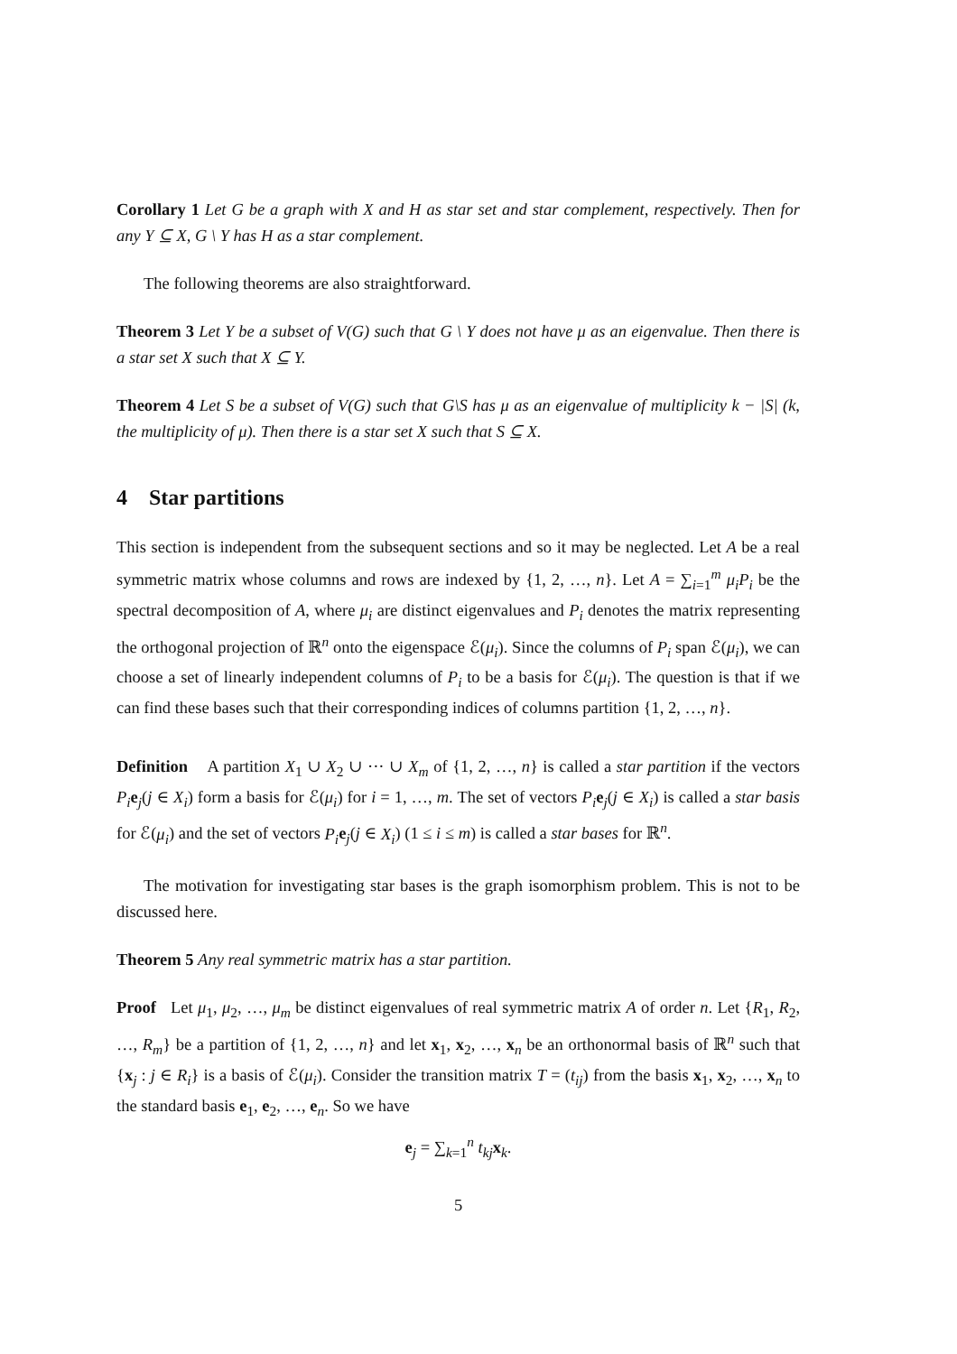Corollary 1 Let G be a graph with X and H as star set and star complement, respectively. Then for any Y ⊆ X, G \ Y has H as a star complement.
The following theorems are also straightforward.
Theorem 3 Let Y be a subset of V(G) such that G \ Y does not have μ as an eigenvalue. Then there is a star set X such that X ⊆ Y.
Theorem 4 Let S be a subset of V(G) such that G\S has μ as an eigenvalue of multiplicity k − |S| (k, the multiplicity of μ). Then there is a star set X such that S ⊆ X.
4 Star partitions
This section is independent from the subsequent sections and so it may be neglected. Let A be a real symmetric matrix whose columns and rows are indexed by {1, 2, …, n}. Let A = ∑<sub>i=1</sub><sup>m</sup> μ<sub>i</sub>P<sub>i</sub> be the spectral decomposition of A, where μ<sub>i</sub> are distinct eigenvalues and P<sub>i</sub> denotes the matrix representing the orthogonal projection of ℝ<sup>n</sup> onto the eigenspace ℰ(μ<sub>i</sub>). Since the columns of P<sub>i</sub> span ℰ(μ<sub>i</sub>), we can choose a set of linearly independent columns of P<sub>i</sub> to be a basis for ℰ(μ<sub>i</sub>). The question is that if we can find these bases such that their corresponding indices of columns partition {1, 2, …, n}.
Definition A partition X<sub>1</sub> ∪ X<sub>2</sub> ∪ ··· ∪ X<sub>m</sub> of {1, 2, …, n} is called a star partition if the vectors P<sub>i</sub> e<sub>j</sub>(j ∈ X<sub>i</sub>) form a basis for ℰ(μ<sub>i</sub>) for i = 1, …, m. The set of vectors P<sub>i</sub> e<sub>j</sub>(j ∈ X<sub>i</sub>) is called a star basis for ℰ(μ<sub>i</sub>) and the set of vectors P<sub>i</sub> e<sub>j</sub>(j ∈ X<sub>i</sub>) (1 ≤ i ≤ m) is called a star bases for ℝ<sup>n</sup>.
The motivation for investigating star bases is the graph isomorphism problem. This is not to be discussed here.
Theorem 5 Any real symmetric matrix has a star partition.
Proof Let μ<sub>1</sub>, μ<sub>2</sub>, …, μ<sub>m</sub> be distinct eigenvalues of real symmetric matrix A of order n. Let {R<sub>1</sub>, R<sub>2</sub>, …, R<sub>m</sub>} be a partition of {1, 2, …, n} and let x<sub>1</sub>, x<sub>2</sub>, …, x<sub>n</sub> be an orthonormal basis of ℝ<sup>n</sup> such that {x<sub>j</sub> : j ∈ R<sub>i</sub>} is a basis of ℰ(μ<sub>i</sub>). Consider the transition matrix T = (t<sub>ij</sub>) from the basis x<sub>1</sub>, x<sub>2</sub>, …, x<sub>n</sub> to the standard basis e<sub>1</sub>, e<sub>2</sub>, …, e<sub>n</sub>. So we have
e<sub>j</sub> = ∑<sub>k=1</sub><sup>n</sup> t<sub>kj</sub> x<sub>k</sub>.
5